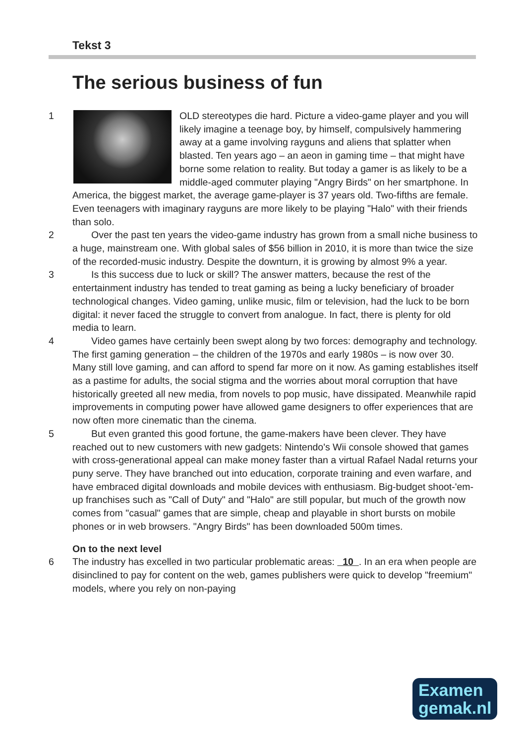Tekst 3
The serious business of fun
1 OLD stereotypes die hard. Picture a video-game player and you will likely imagine a teenage boy, by himself, compulsively hammering away at a game involving rayguns and aliens that splatter when blasted. Ten years ago – an aeon in gaming time – that might have borne some relation to reality. But today a gamer is as likely to be a middle-aged commuter playing "Angry Birds" on her smartphone. In America, the biggest market, the average game-player is 37 years old. Two-fifths are female. Even teenagers with imaginary rayguns are more likely to be playing "Halo" with their friends than solo.
2 Over the past ten years the video-game industry has grown from a small niche business to a huge, mainstream one. With global sales of $56 billion in 2010, it is more than twice the size of the recorded-music industry. Despite the downturn, it is growing by almost 9% a year.
3 Is this success due to luck or skill? The answer matters, because the rest of the entertainment industry has tended to treat gaming as being a lucky beneficiary of broader technological changes. Video gaming, unlike music, film or television, had the luck to be born digital: it never faced the struggle to convert from analogue. In fact, there is plenty for old media to learn.
4 Video games have certainly been swept along by two forces: demography and technology. The first gaming generation – the children of the 1970s and early 1980s – is now over 30. Many still love gaming, and can afford to spend far more on it now. As gaming establishes itself as a pastime for adults, the social stigma and the worries about moral corruption that have historically greeted all new media, from novels to pop music, have dissipated. Meanwhile rapid improvements in computing power have allowed game designers to offer experiences that are now often more cinematic than the cinema.
5 But even granted this good fortune, the game-makers have been clever. They have reached out to new customers with new gadgets: Nintendo's Wii console showed that games with cross-generational appeal can make money faster than a virtual Rafael Nadal returns your puny serve. They have branched out into education, corporate training and even warfare, and have embraced digital downloads and mobile devices with enthusiasm. Big-budget shoot-'em-up franchises such as "Call of Duty" and "Halo" are still popular, but much of the growth now comes from "casual" games that are simple, cheap and playable in short bursts on mobile phones or in web browsers. "Angry Birds" has been downloaded 500m times.
On to the next level
6 The industry has excelled in two particular problematic areas: 10 . In an era when people are disinclined to pay for content on the web, games publishers were quick to develop "freemium" models, where you rely on non-paying
Examen
gemak.nl